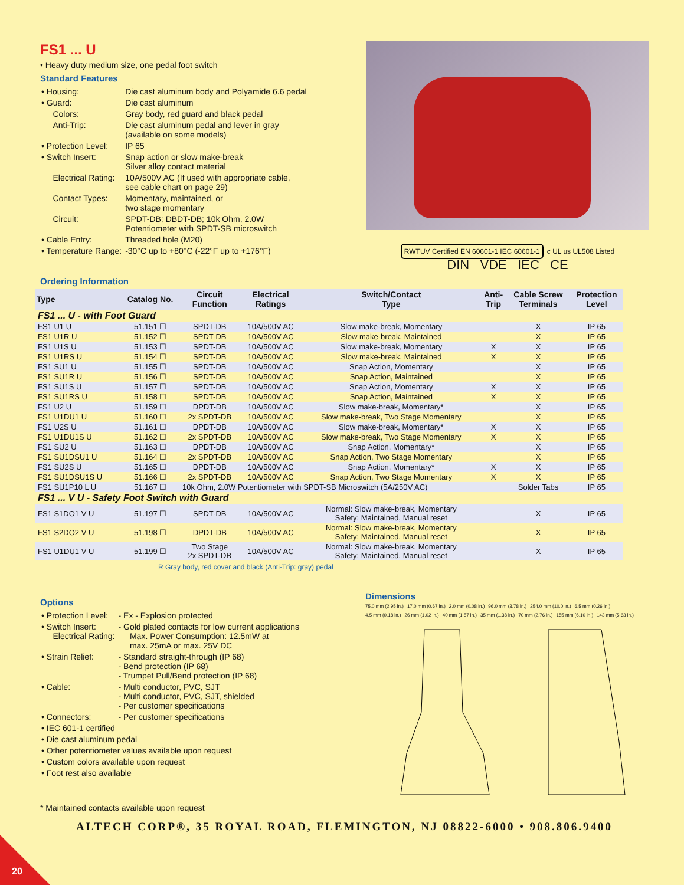FS1 ... U
• Heavy duty medium size, one pedal foot switch
Standard Features
| • Housing: | Die cast aluminum body and Polyamide 6.6 pedal |
| • Guard: | Die cast aluminum |
| Colors: | Gray body, red guard and black pedal |
| Anti-Trip: | Die cast aluminum pedal and lever in gray (available on some models) |
| • Protection Level: | IP 65 |
| • Switch Insert: | Snap action or slow make-break Silver alloy contact material |
| Electrical Rating: | 10A/500V AC (If used with appropriate cable, see cable chart on page 29) |
| Contact Types: | Momentary, maintained, or two stage momentary |
| Circuit: | SPDT-DB; DBDT-DB; 10k Ohm, 2.0W Potentiometer with SPDT-SB microswitch |
| • Cable Entry: | Threaded hole (M20) |
| • Temperature Range: | -30°C up to +80°C (-22°F up to +176°F) |
RWTÜV Certified EN 60601-1 IEC 60601-1 c UL us UL508 Listed
DIN VDE IEC CE
Ordering Information
| Type | Catalog No. | Circuit Function | Electrical Ratings | Switch/Contact Type | Anti- Trip | Cable Screw Terminals | Protection Level |
| --- | --- | --- | --- | --- | --- | --- | --- |
| FS1 ... U - with Foot Guard | | | | | | | |
| FS1 U1 U | 51.151 ☐ | SPDT-DB | 10A/500V AC | Slow make-break, Momentary | | X | IP 65 |
| FS1 U1R U | 51.152 ☐ | SPDT-DB | 10A/500V AC | Slow make-break, Maintained | | X | IP 65 |
| FS1 U1S U | 51.153 ☐ | SPDT-DB | 10A/500V AC | Slow make-break, Momentary | X | X | IP 65 |
| FS1 U1RS U | 51.154 ☐ | SPDT-DB | 10A/500V AC | Slow make-break, Maintained | X | X | IP 65 |
| FS1 SU1 U | 51.155 ☐ | SPDT-DB | 10A/500V AC | Snap Action, Momentary | | X | IP 65 |
| FS1 SU1R U | 51.156 ☐ | SPDT-DB | 10A/500V AC | Snap Action, Maintained | | X | IP 65 |
| FS1 SU1S U | 51.157 ☐ | SPDT-DB | 10A/500V AC | Snap Action, Momentary | X | X | IP 65 |
| FS1 SU1RS U | 51.158 ☐ | SPDT-DB | 10A/500V AC | Snap Action, Maintained | X | X | IP 65 |
| FS1 U2 U | 51.159 ☐ | DPDT-DB | 10A/500V AC | Slow make-break, Momentary* | | X | IP 65 |
| FS1 U1DU1 U | 51.160 ☐ | 2x SPDT-DB | 10A/500V AC | Slow make-break, Two Stage Momentary | | X | IP 65 |
| FS1 U2S U | 51.161 ☐ | DPDT-DB | 10A/500V AC | Slow make-break, Momentary* | X | X | IP 65 |
| FS1 U1DU1S U | 51.162 ☐ | 2x SPDT-DB | 10A/500V AC | Slow make-break, Two Stage Momentary | X | X | IP 65 |
| FS1 SU2 U | 51.163 ☐ | DPDT-DB | 10A/500V AC | Snap Action, Momentary* | | X | IP 65 |
| FS1 SU1DSU1 U | 51.164 ☐ | 2x SPDT-DB | 10A/500V AC | Snap Action, Two Stage Momentary | | X | IP 65 |
| FS1 SU2S U | 51.165 ☐ | DPDT-DB | 10A/500V AC | Snap Action, Momentary* | X | X | IP 65 |
| FS1 SU1DSU1S U | 51.166 ☐ | 2x SPDT-DB | 10A/500V AC | Snap Action, Two Stage Momentary | X | X | IP 65 |
| FS1 SU1P10 L U | 51.167 ☐ | 10k Ohm, 2.0W Potentiometer with SPDT-SB Microswitch (5A/250V AC) | | | | Solder Tabs | IP 65 |
| FS1 ... V U - Safety Foot Switch with Guard | | | | | | | |
| FS1 S1DO1 V U | 51.197 ☐ | SPDT-DB | 10A/500V AC | Normal: Slow make-break, Momentary Safety: Maintained, Manual reset | | X | IP 65 |
| FS1 S2DO2 V U | 51.198 ☐ | DPDT-DB | 10A/500V AC | Normal: Slow make-break, Momentary Safety: Maintained, Manual reset | | X | IP 65 |
| FS1 U1DU1 V U | 51.199 ☐ | Two Stage 2x SPDT-DB | 10A/500V AC | Normal: Slow make-break, Momentary Safety: Maintained, Manual reset | | X | IP 65 |
R Gray body, red cover and black (Anti-Trip: gray) pedal
Options
| • Protection Level: | - Ex - Explosion protected |
| • Switch Insert: Electrical Rating: | - Gold plated contacts for low current applications Max. Power Consumption: 12.5mW at max. 25mA or max. 25V DC |
| • Strain Relief: | - Standard straight-through (IP 68) - Bend protection (IP 68) - Trumpet Pull/Bend protection (IP 68) |
| • Cable: | - Multi conductor, PVC, SJT - Multi conductor, PVC, SJT, shielded - Per customer specifications |
| • Connectors: | - Per customer specifications |
| • IEC 601-1 certified | |
| • Die cast aluminum pedal | |
| • Other potentiometer values available upon request | |
| • Custom colors available upon request | |
| • Foot rest also available | |
* Maintained contacts available upon request
Dimensions
75.0 mm (2.95 in.) 17.0 mm (0.67 in.) 2.0 mm (0.08 in.) 96.0 mm (3.78 in.) 254.0 mm (10.0 in.) 6.5 mm (0.26 in.) 4.5 mm (0.18 in.) 26 mm (1.02 in.) 40 mm (1.57 in.) 35 mm (1.38 in.) 70 mm (2.76 in.) 155 mm (6.10 in.) 143 mm (5.63 in.)
ALTECH CORP®, 35 ROYAL ROAD, FLEMINGTON, NJ 08822-6000 • 908.806.9400
20